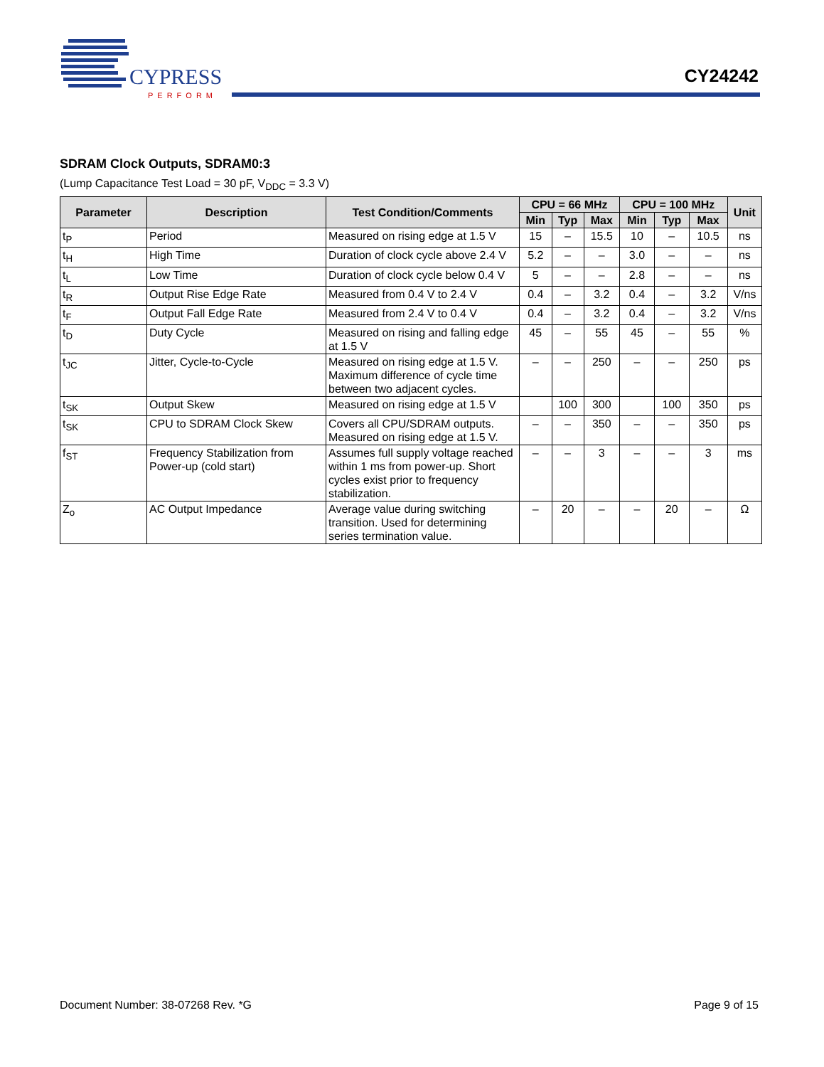CYPRESS
PERFORM
CY24242
SDRAM Clock Outputs, SDRAM0:3
(Lump Capacitance Test Load = 30 pF, V<sub>DDC</sub> = 3.3 V)
| Parameter | Description | Test Condition/Comments | CPU = 66 MHz | | | CPU = 100 MHz | | | Unit |
| --- | --- | --- | --- | --- | --- | --- | --- | --- | --- |
| | | | Min | Typ | Max | Min | Typ | Max | |
| t<sub>P</sub> | Period | Measured on rising edge at 1.5 V | 15 | – | 15.5 | 10 | – | 10.5 | ns |
| t<sub>H</sub> | High Time | Duration of clock cycle above 2.4 V | 5.2 | – | – | 3.0 | – | – | ns |
| t<sub>L</sub> | Low Time | Duration of clock cycle below 0.4 V | 5 | – | – | 2.8 | – | – | ns |
| t<sub>R</sub> | Output Rise Edge Rate | Measured from 0.4 V to 2.4 V | 0.4 | – | 3.2 | 0.4 | – | 3.2 | V/ns |
| t<sub>F</sub> | Output Fall Edge Rate | Measured from 2.4 V to 0.4 V | 0.4 | – | 3.2 | 0.4 | – | 3.2 | V/ns |
| t<sub>D</sub> | Duty Cycle | Measured on rising and falling edge at 1.5 V | 45 | – | 55 | 45 | – | 55 | % |
| t<sub>JC</sub> | Jitter, Cycle-to-Cycle | Measured on rising edge at 1.5 V. Maximum difference of cycle time between two adjacent cycles. | – | – | 250 | – | – | 250 | ps |
| t<sub>SK</sub> | Output Skew | Measured on rising edge at 1.5 V | | 100 | 300 | | 100 | 350 | ps |
| t<sub>SK</sub> | CPU to SDRAM Clock Skew | Covers all CPU/SDRAM outputs. Measured on rising edge at 1.5 V. | – | – | 350 | – | – | 350 | ps |
| f<sub>ST</sub> | Frequency Stabilization from Power-up (cold start) | Assumes full supply voltage reached within 1 ms from power-up. Short cycles exist prior to frequency stabilization. | – | – | 3 | – | – | 3 | ms |
| Z<sub>o</sub> | AC Output Impedance | Average value during switching transition. Used for determining series termination value. | – | 20 | – | – | 20 | – | Ω |
Document Number: 38-07268 Rev. *G Page 9 of 15